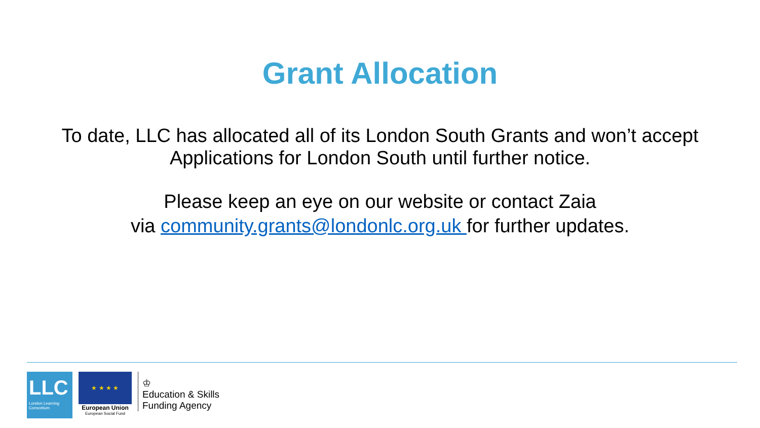Grant Allocation
To date, LLC has allocated all of its London South Grants and won’t accept
Applications for London South until further notice.
Please keep an eye on our website or contact Zaia
via community.grants@londonlc.org.uk for further updates.
LLC
London Learning Consortium
★ ★ ★ ★
European Union
European Social Fund
♔
Education & Skills
Funding Agency